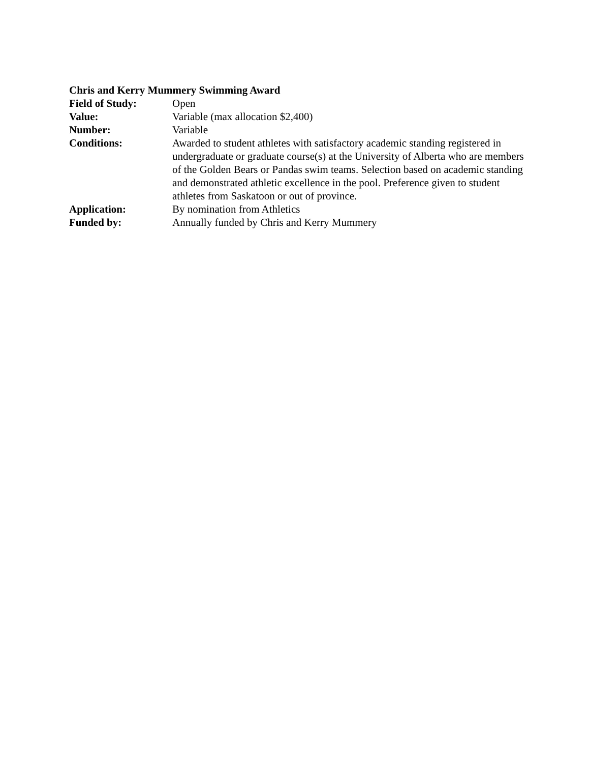Chris and Kerry Mummery Swimming Award
Field of Study: Open
Value: Variable (max allocation $2,400)
Number: Variable
Conditions: Awarded to student athletes with satisfactory academic standing registered in undergraduate or graduate course(s) at the University of Alberta who are members of the Golden Bears or Pandas swim teams. Selection based on academic standing and demonstrated athletic excellence in the pool. Preference given to student athletes from Saskatoon or out of province.
Application: By nomination from Athletics
Funded by: Annually funded by Chris and Kerry Mummery